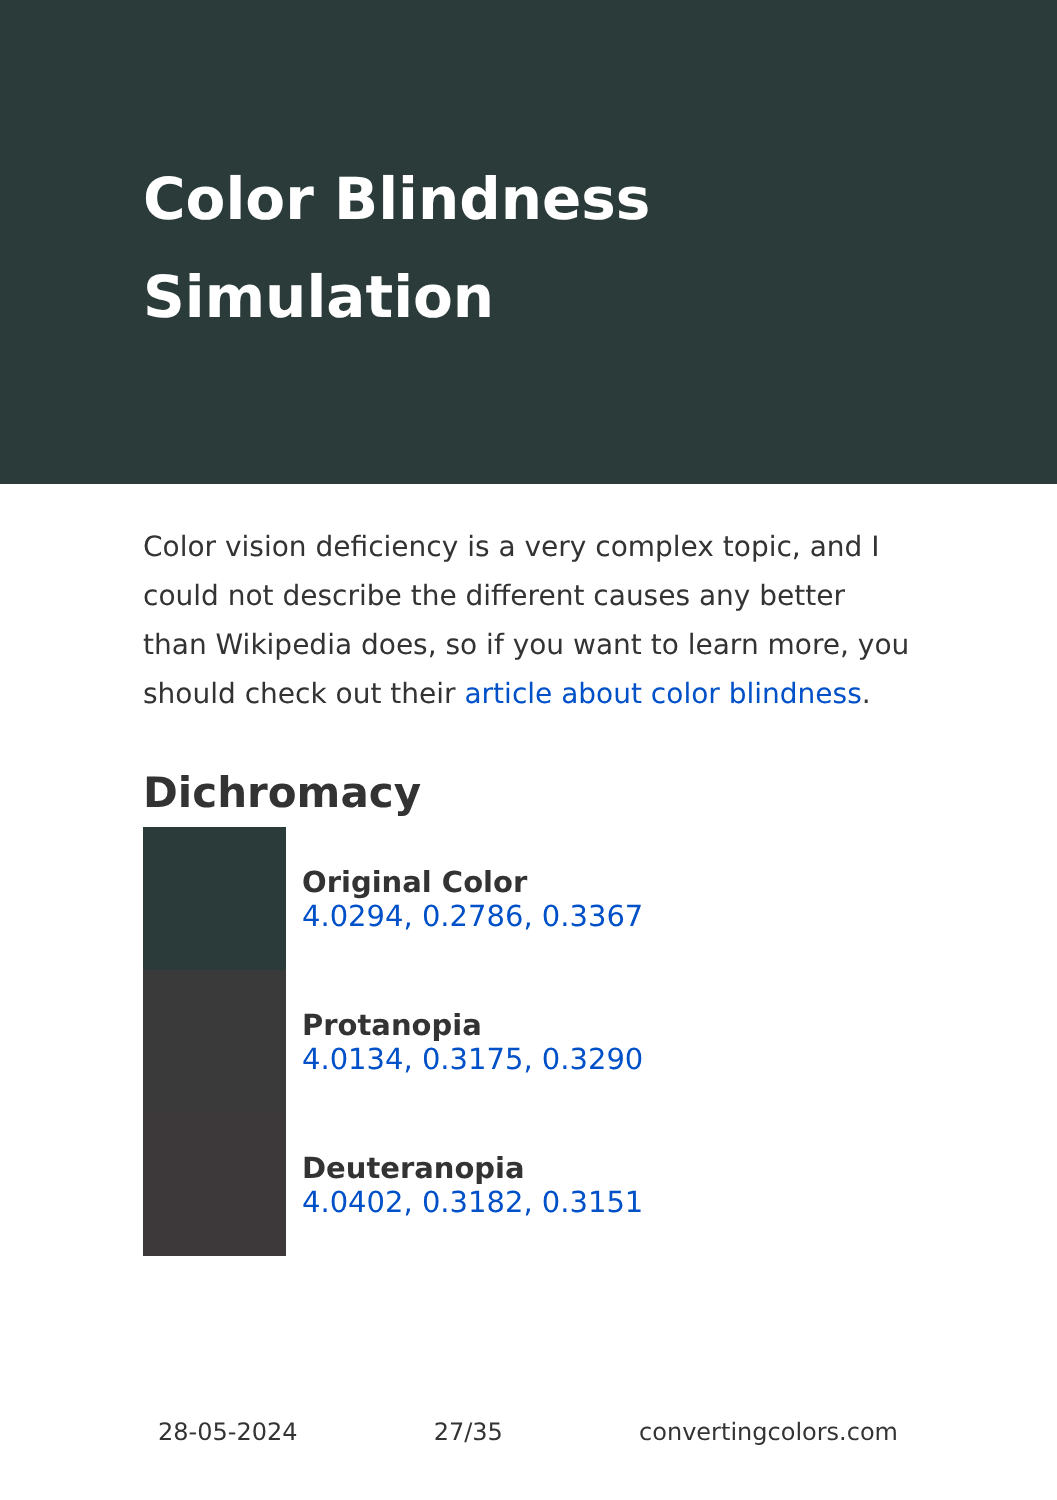Color Blindness
Simulation
Color vision deficiency is a very complex topic, and I could not describe the different causes any better than Wikipedia does, so if you want to learn more, you should check out their article about color blindness.
Dichromacy
Original Color
4.0294, 0.2786, 0.3367
Protanopia
4.0134, 0.3175, 0.3290
Deuteranopia
4.0402, 0.3182, 0.3151
28-05-2024 27/35 convertingcolors.com